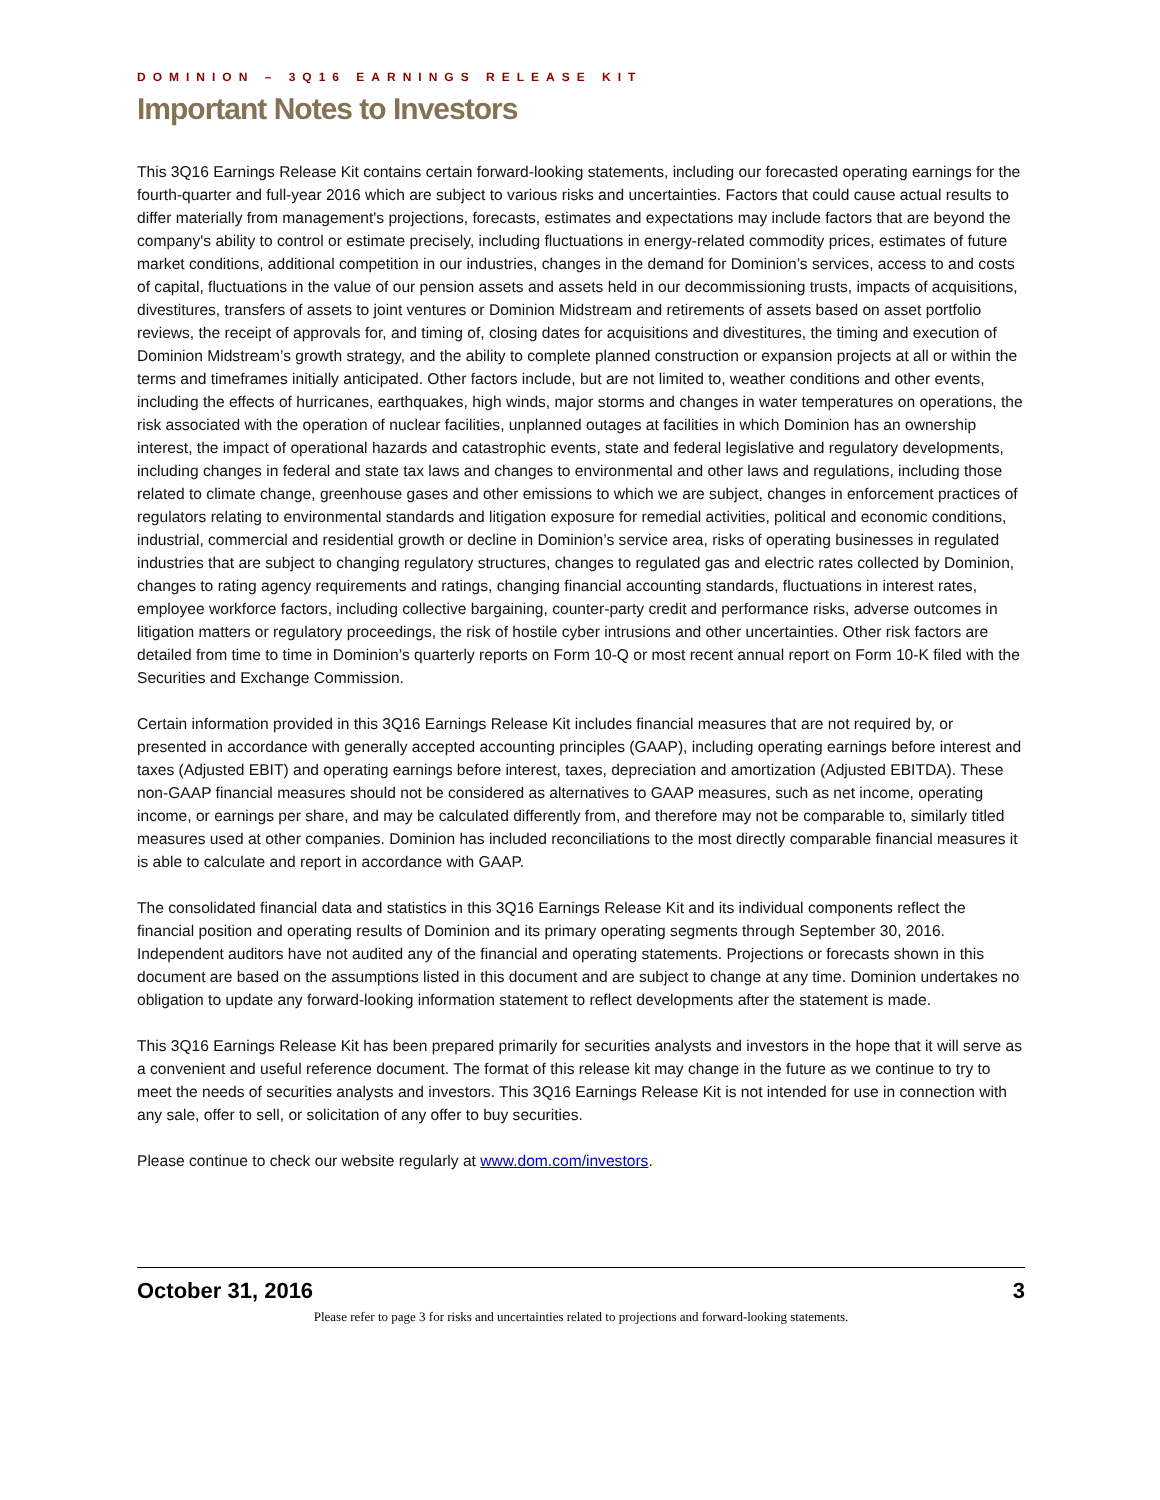DOMINION – 3Q16 EARNINGS RELEASE KIT
Important Notes to Investors
This 3Q16 Earnings Release Kit contains certain forward-looking statements, including our forecasted operating earnings for the fourth-quarter and full-year 2016 which are subject to various risks and uncertainties. Factors that could cause actual results to differ materially from management's projections, forecasts, estimates and expectations may include factors that are beyond the company's ability to control or estimate precisely, including fluctuations in energy-related commodity prices, estimates of future market conditions, additional competition in our industries, changes in the demand for Dominion’s services, access to and costs of capital, fluctuations in the value of our pension assets and assets held in our decommissioning trusts, impacts of acquisitions, divestitures, transfers of assets to joint ventures or Dominion Midstream and retirements of assets based on asset portfolio reviews, the receipt of approvals for, and timing of, closing dates for acquisitions and divestitures, the timing and execution of Dominion Midstream’s growth strategy, and the ability to complete planned construction or expansion projects at all or within the terms and timeframes initially anticipated. Other factors include, but are not limited to, weather conditions and other events, including the effects of hurricanes, earthquakes, high winds, major storms and changes in water temperatures on operations, the risk associated with the operation of nuclear facilities, unplanned outages at facilities in which Dominion has an ownership interest, the impact of operational hazards and catastrophic events, state and federal legislative and regulatory developments, including changes in federal and state tax laws and changes to environmental and other laws and regulations, including those related to climate change, greenhouse gases and other emissions to which we are subject, changes in enforcement practices of regulators relating to environmental standards and litigation exposure for remedial activities, political and economic conditions, industrial, commercial and residential growth or decline in Dominion’s service area, risks of operating businesses in regulated industries that are subject to changing regulatory structures, changes to regulated gas and electric rates collected by Dominion, changes to rating agency requirements and ratings, changing financial accounting standards, fluctuations in interest rates, employee workforce factors, including collective bargaining, counter-party credit and performance risks, adverse outcomes in litigation matters or regulatory proceedings, the risk of hostile cyber intrusions and other uncertainties. Other risk factors are detailed from time to time in Dominion’s quarterly reports on Form 10-Q or most recent annual report on Form 10-K filed with the Securities and Exchange Commission.
Certain information provided in this 3Q16 Earnings Release Kit includes financial measures that are not required by, or presented in accordance with generally accepted accounting principles (GAAP), including operating earnings before interest and taxes (Adjusted EBIT) and operating earnings before interest, taxes, depreciation and amortization (Adjusted EBITDA). These non-GAAP financial measures should not be considered as alternatives to GAAP measures, such as net income, operating income, or earnings per share, and may be calculated differently from, and therefore may not be comparable to, similarly titled measures used at other companies. Dominion has included reconciliations to the most directly comparable financial measures it is able to calculate and report in accordance with GAAP.
The consolidated financial data and statistics in this 3Q16 Earnings Release Kit and its individual components reflect the financial position and operating results of Dominion and its primary operating segments through September 30, 2016. Independent auditors have not audited any of the financial and operating statements. Projections or forecasts shown in this document are based on the assumptions listed in this document and are subject to change at any time. Dominion undertakes no obligation to update any forward-looking information statement to reflect developments after the statement is made.
This 3Q16 Earnings Release Kit has been prepared primarily for securities analysts and investors in the hope that it will serve as a convenient and useful reference document. The format of this release kit may change in the future as we continue to try to meet the needs of securities analysts and investors. This 3Q16 Earnings Release Kit is not intended for use in connection with any sale, offer to sell, or solicitation of any offer to buy securities.
Please continue to check our website regularly at www.dom.com/investors.
October 31, 2016 3
Please refer to page 3 for risks and uncertainties related to projections and forward-looking statements.